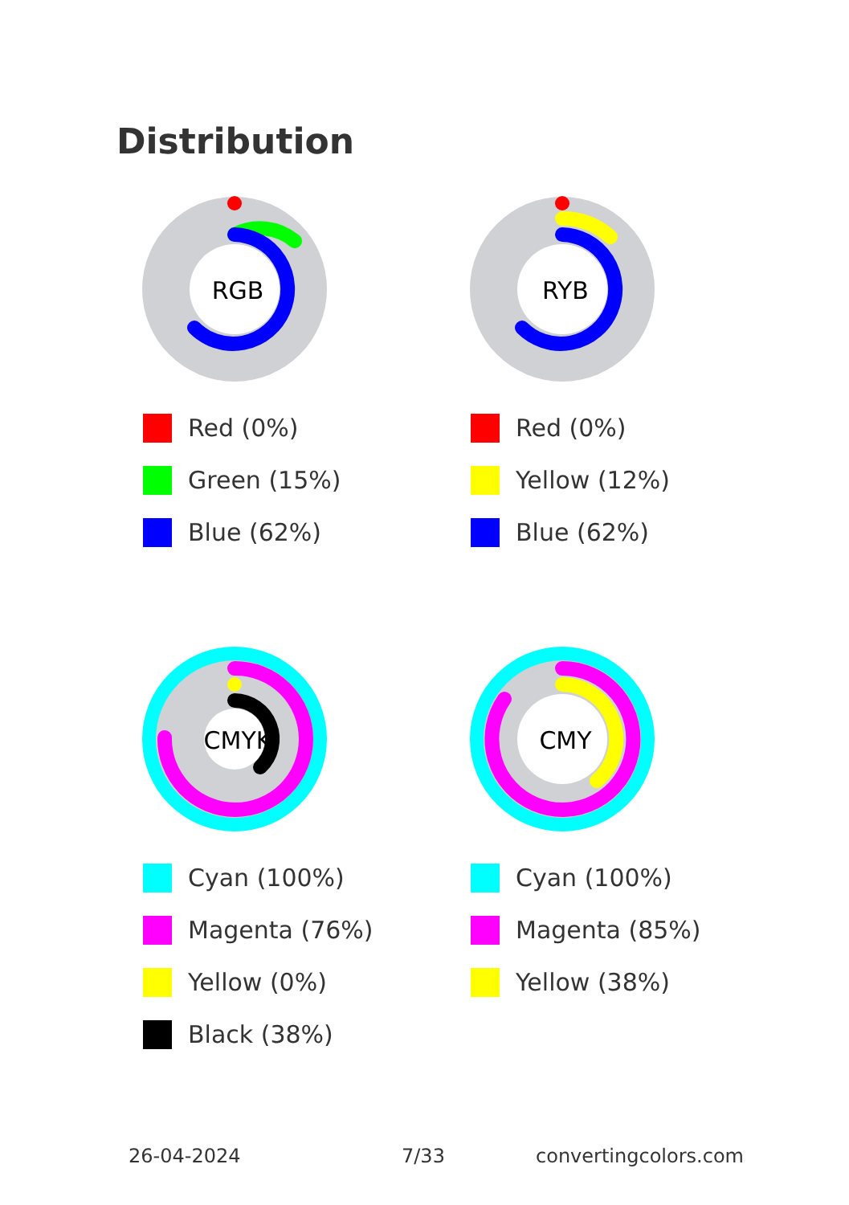Distribution
RGB
Red (0%)
Green (15%)
Blue (62%)
RYB
Red (0%)
Yellow (12%)
Blue (62%)
CMYK
Cyan (100%)
Magenta (76%)
Yellow (0%)
Black (38%)
CMY
Cyan (100%)
Magenta (85%)
Yellow (38%)
26-04-2024 7/33 convertingcolors.com